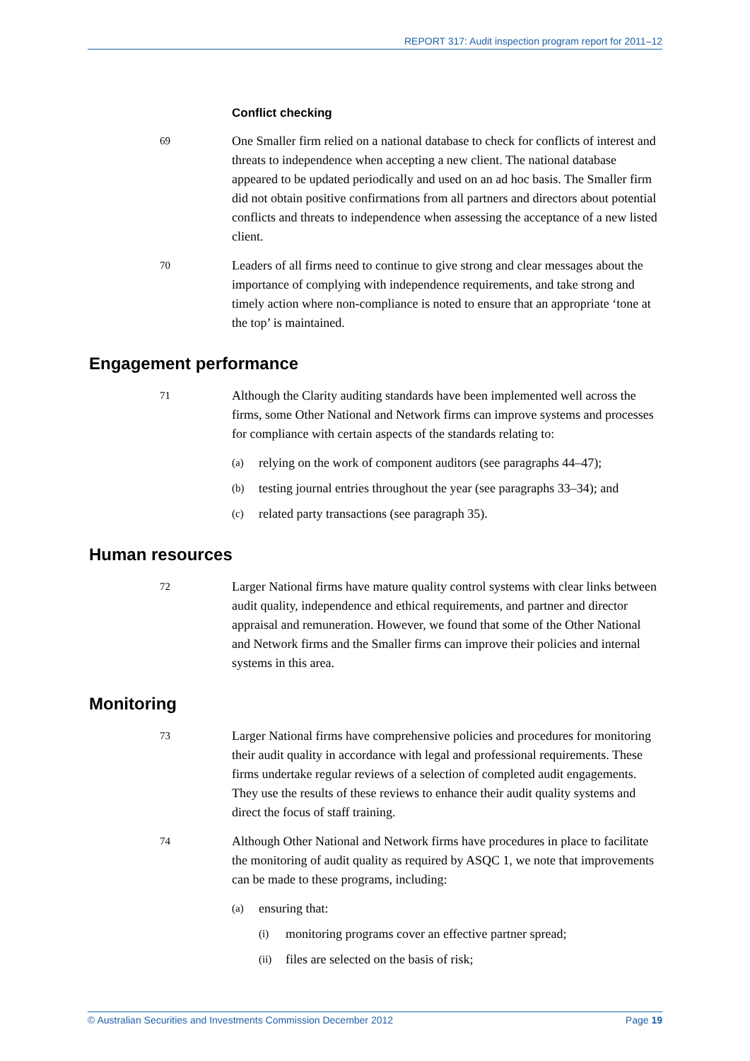REPORT 317: Audit inspection program report for 2011–12
Conflict checking
69
One Smaller firm relied on a national database to check for conflicts of interest and threats to independence when accepting a new client. The national database appeared to be updated periodically and used on an ad hoc basis. The Smaller firm did not obtain positive confirmations from all partners and directors about potential conflicts and threats to independence when assessing the acceptance of a new listed client.
70
Leaders of all firms need to continue to give strong and clear messages about the importance of complying with independence requirements, and take strong and timely action where non-compliance is noted to ensure that an appropriate ‘tone at the top’ is maintained.
Engagement performance
71
Although the Clarity auditing standards have been implemented well across the firms, some Other National and Network firms can improve systems and processes for compliance with certain aspects of the standards relating to:
(a)
relying on the work of component auditors (see paragraphs 44–47);
(b)
testing journal entries throughout the year (see paragraphs 33–34); and
(c)
related party transactions (see paragraph 35).
Human resources
72
Larger National firms have mature quality control systems with clear links between audit quality, independence and ethical requirements, and partner and director appraisal and remuneration. However, we found that some of the Other National and Network firms and the Smaller firms can improve their policies and internal systems in this area.
Monitoring
73
Larger National firms have comprehensive policies and procedures for monitoring their audit quality in accordance with legal and professional requirements. These firms undertake regular reviews of a selection of completed audit engagements. They use the results of these reviews to enhance their audit quality systems and direct the focus of staff training.
74
Although Other National and Network firms have procedures in place to facilitate the monitoring of audit quality as required by ASQC 1, we note that improvements can be made to these programs, including:
(a)
ensuring that:
(i)
monitoring programs cover an effective partner spread;
(ii)
files are selected on the basis of risk;
© Australian Securities and Investments Commission December 2012 Page 19